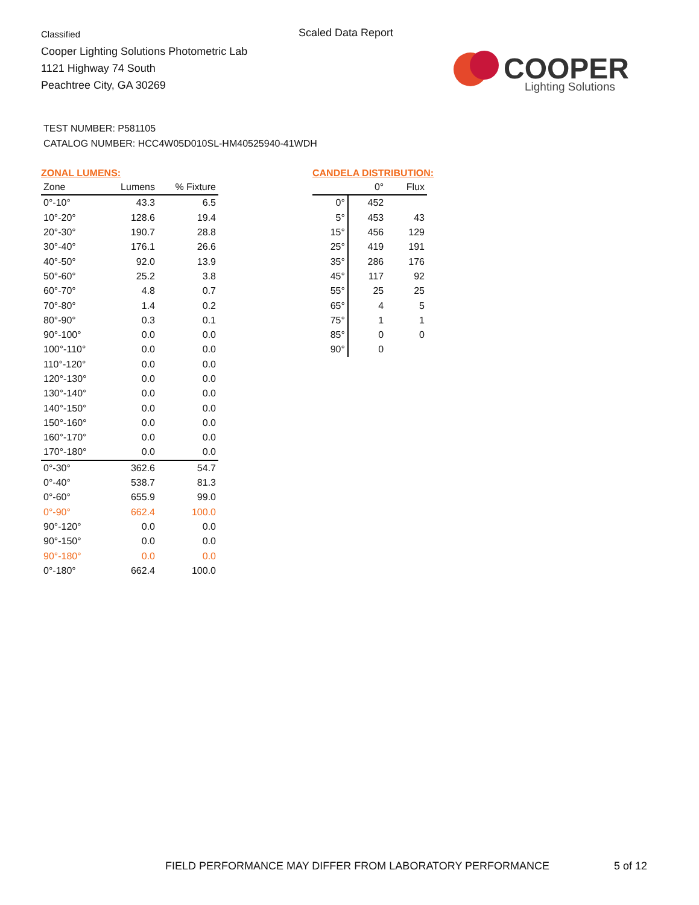Classified
Cooper Lighting Solutions Photometric Lab
1121 Highway 74 South
Peachtree City, GA 30269
Scaled Data Report
COOPER
Lighting Solutions
TEST NUMBER: P581105
CATALOG NUMBER: HCC4W05D010SL-HM40525940-41WDH
ZONAL LUMENS:
| Zone | Lumens | % Fixture |
| --- | --- | --- |
| 0°-10° | 43.3 | 6.5 |
| 10°-20° | 128.6 | 19.4 |
| 20°-30° | 190.7 | 28.8 |
| 30°-40° | 176.1 | 26.6 |
| 40°-50° | 92.0 | 13.9 |
| 50°-60° | 25.2 | 3.8 |
| 60°-70° | 4.8 | 0.7 |
| 70°-80° | 1.4 | 0.2 |
| 80°-90° | 0.3 | 0.1 |
| 90°-100° | 0.0 | 0.0 |
| 100°-110° | 0.0 | 0.0 |
| 110°-120° | 0.0 | 0.0 |
| 120°-130° | 0.0 | 0.0 |
| 130°-140° | 0.0 | 0.0 |
| 140°-150° | 0.0 | 0.0 |
| 150°-160° | 0.0 | 0.0 |
| 160°-170° | 0.0 | 0.0 |
| 170°-180° | 0.0 | 0.0 |
| 0°-30° | 362.6 | 54.7 |
| 0°-40° | 538.7 | 81.3 |
| 0°-60° | 655.9 | 99.0 |
| 0°-90° | 662.4 | 100.0 |
| 90°-120° | 0.0 | 0.0 |
| 90°-150° | 0.0 | 0.0 |
| 90°-180° | 0.0 | 0.0 |
| 0°-180° | 662.4 | 100.0 |
CANDELA DISTRIBUTION:
| | 0° | Flux |
| --- | --- | --- |
| 0° | 452 | |
| 5° | 453 | 43 |
| 15° | 456 | 129 |
| 25° | 419 | 191 |
| 35° | 286 | 176 |
| 45° | 117 | 92 |
| 55° | 25 | 25 |
| 65° | 4 | 5 |
| 75° | 1 | 1 |
| 85° | 0 | 0 |
| 90° | 0 | |
FIELD PERFORMANCE MAY DIFFER FROM LABORATORY PERFORMANCE
5 of 12